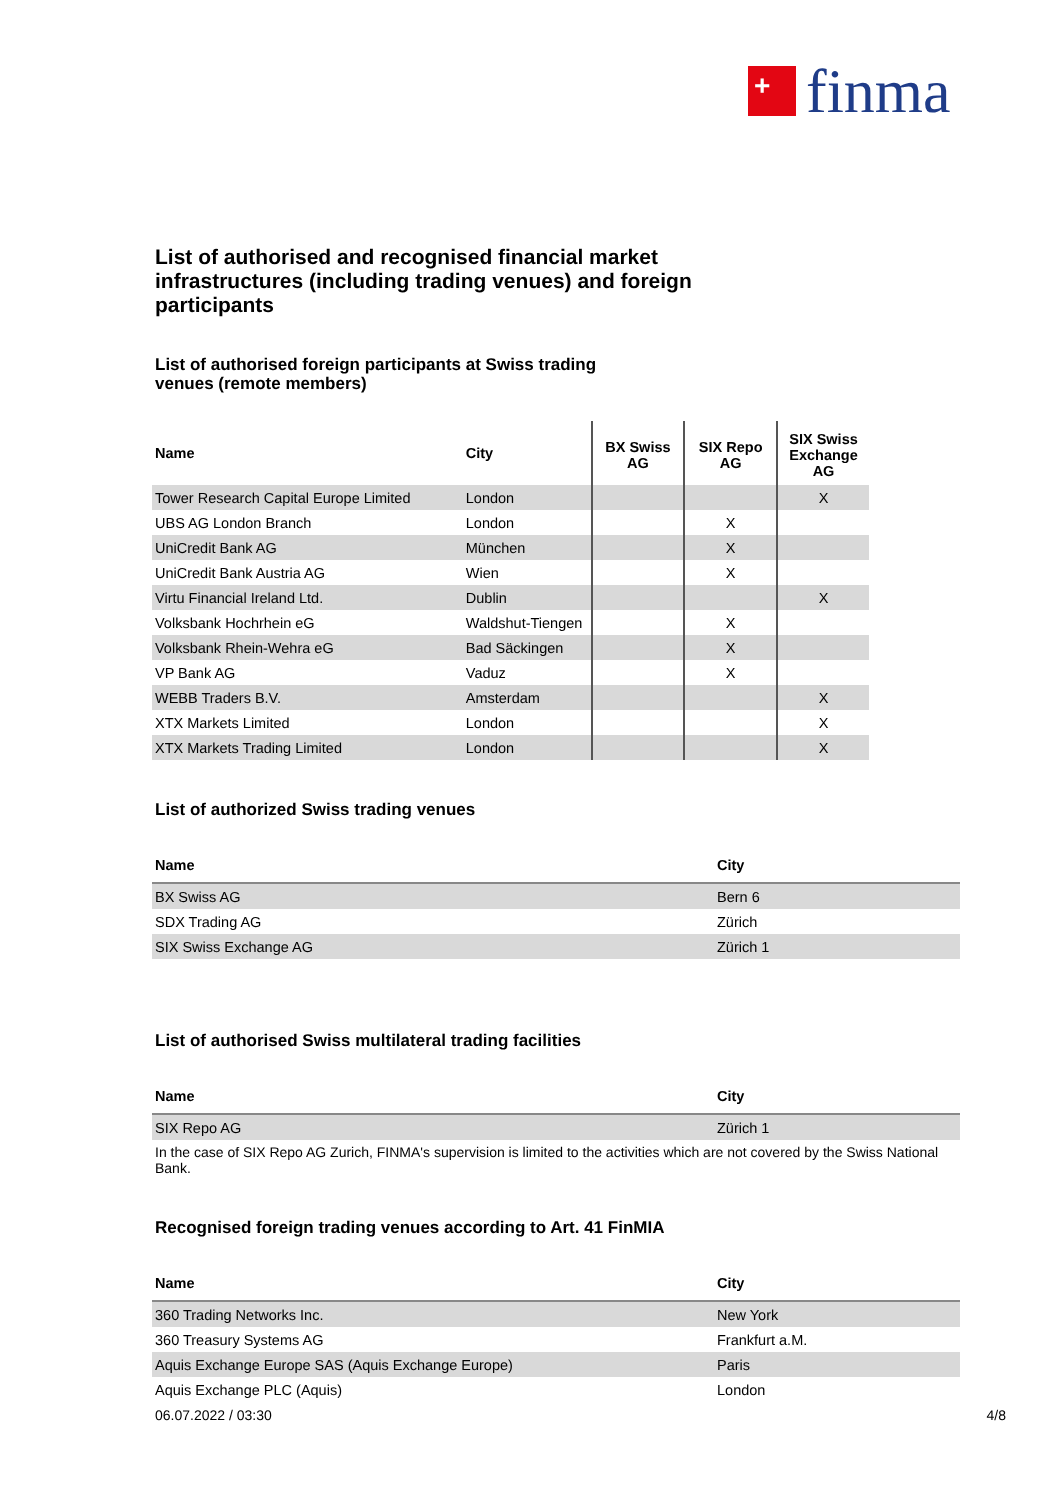+
finma
List of authorised and recognised financial market infrastructures (including trading venues) and foreign participants
List of authorised foreign participants at Swiss trading
venues (remote members)
| Name | City | BX Swiss AG | SIX Repo AG | SIX Swiss Exchange AG |
| --- | --- | --- | --- | --- |
| Tower Research Capital Europe Limited | London | | | X |
| UBS AG London Branch | London | | X | |
| UniCredit Bank AG | München | | X | |
| UniCredit Bank Austria AG | Wien | | X | |
| Virtu Financial Ireland Ltd. | Dublin | | | X |
| Volksbank Hochrhein eG | Waldshut-Tiengen | | X | |
| Volksbank Rhein-Wehra eG | Bad Säckingen | | X | |
| VP Bank AG | Vaduz | | X | |
| WEBB Traders B.V. | Amsterdam | | | X |
| XTX Markets Limited | London | | | X |
| XTX Markets Trading Limited | London | | | X |
List of authorized Swiss trading venues
| Name | City |
| --- | --- |
| BX Swiss AG | Bern 6 |
| SDX Trading AG | Zürich |
| SIX Swiss Exchange AG | Zürich 1 |
List of authorised Swiss multilateral trading facilities
| Name | City |
| --- | --- |
| SIX Repo AG | Zürich 1 |
In the case of SIX Repo AG Zurich, FINMA's supervision is limited to the activities which are not covered by the Swiss National Bank.
Recognised foreign trading venues according to Art. 41 FinMIA
| Name | City |
| --- | --- |
| 360 Trading Networks Inc. | New York |
| 360 Treasury Systems AG | Frankfurt a.M. |
| Aquis Exchange Europe SAS (Aquis Exchange Europe) | Paris |
| Aquis Exchange PLC (Aquis) | London |
06.07.2022 / 03:30 4/8